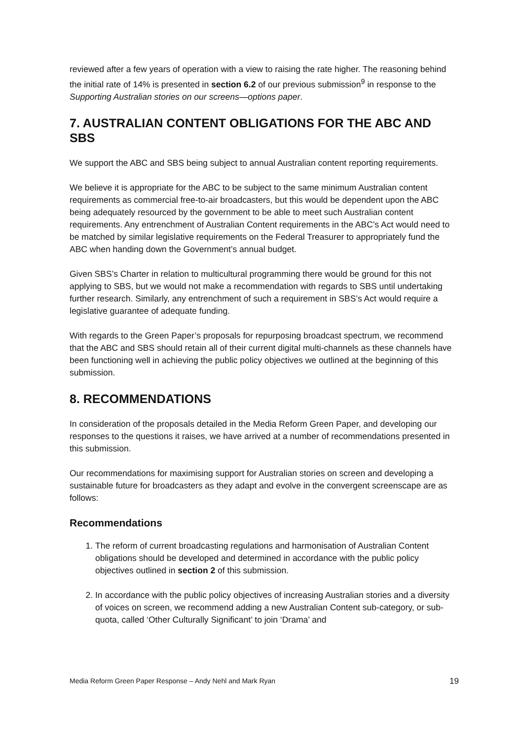reviewed after a few years of operation with a view to raising the rate higher. The reasoning behind the initial rate of 14% is presented in section 6.2 of our previous submission<sup>9</sup> in response to the Supporting Australian stories on our screens—options paper.
7. AUSTRALIAN CONTENT OBLIGATIONS FOR THE ABC AND SBS
We support the ABC and SBS being subject to annual Australian content reporting requirements.
We believe it is appropriate for the ABC to be subject to the same minimum Australian content requirements as commercial free-to-air broadcasters, but this would be dependent upon the ABC being adequately resourced by the government to be able to meet such Australian content requirements. Any entrenchment of Australian Content requirements in the ABC’s Act would need to be matched by similar legislative requirements on the Federal Treasurer to appropriately fund the ABC when handing down the Government’s annual budget.
Given SBS’s Charter in relation to multicultural programming there would be ground for this not applying to SBS, but we would not make a recommendation with regards to SBS until undertaking further research. Similarly, any entrenchment of such a requirement in SBS’s Act would require a legislative guarantee of adequate funding.
With regards to the Green Paper’s proposals for repurposing broadcast spectrum, we recommend that the ABC and SBS should retain all of their current digital multi-channels as these channels have been functioning well in achieving the public policy objectives we outlined at the beginning of this submission.
8. RECOMMENDATIONS
In consideration of the proposals detailed in the Media Reform Green Paper, and developing our responses to the questions it raises, we have arrived at a number of recommendations presented in this submission.
Our recommendations for maximising support for Australian stories on screen and developing a sustainable future for broadcasters as they adapt and evolve in the convergent screenscape are as follows:
Recommendations
1. The reform of current broadcasting regulations and harmonisation of Australian Content obligations should be developed and determined in accordance with the public policy objectives outlined in section 2 of this submission.
2. In accordance with the public policy objectives of increasing Australian stories and a diversity of voices on screen, we recommend adding a new Australian Content sub-category, or sub-quota, called ‘Other Culturally Significant’ to join ‘Drama’ and
Media Reform Green Paper Response – Andy Nehl and Mark Ryan 19